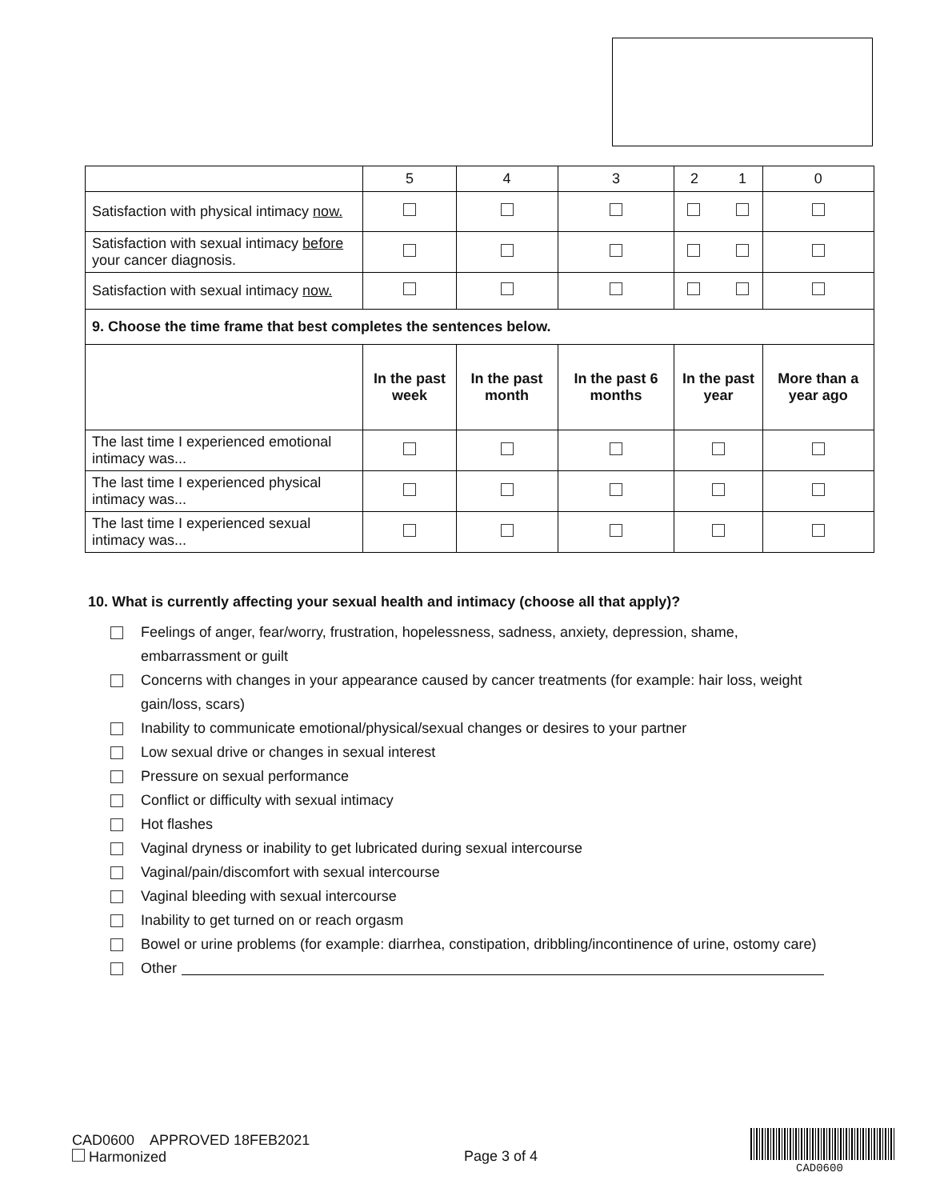| | 5 | 4 | 3 | 2 1 | 0 |
| Satisfaction with physical intimacy now. | | | | | |
| Satisfaction with sexual intimacy before your cancer diagnosis. | | | | | |
| Satisfaction with sexual intimacy now. | | | | | |
| 9. Choose the time frame that best completes the sentences below. | | | | | |
| | In the past week | In the past month | In the past 6 months | In the past year | More than a year ago |
| The last time I experienced emotional intimacy was... | | | | | |
| The last time I experienced physical intimacy was... | | | | | |
| The last time I experienced sexual intimacy was... | | | | | |
10. What is currently affecting your sexual health and intimacy (choose all that apply)?
Feelings of anger, fear/worry, frustration, hopelessness, sadness, anxiety, depression, shame, embarrassment or guilt
Concerns with changes in your appearance caused by cancer treatments (for example: hair loss, weight gain/loss, scars)
Inability to communicate emotional/physical/sexual changes or desires to your partner
Low sexual drive or changes in sexual interest
Pressure on sexual performance
Conflict or difficulty with sexual intimacy
Hot flashes
Vaginal dryness or inability to get lubricated during sexual intercourse
Vaginal/pain/discomfort with sexual intercourse
Vaginal bleeding with sexual intercourse
Inability to get turned on or reach orgasm
Bowel or urine problems (for example: diarrhea, constipation, dribbling/incontinence of urine, ostomy care)
Other
CAD0600 APPROVED 18FEB2021
Harmonized
Page 3 of 4
CAD0600